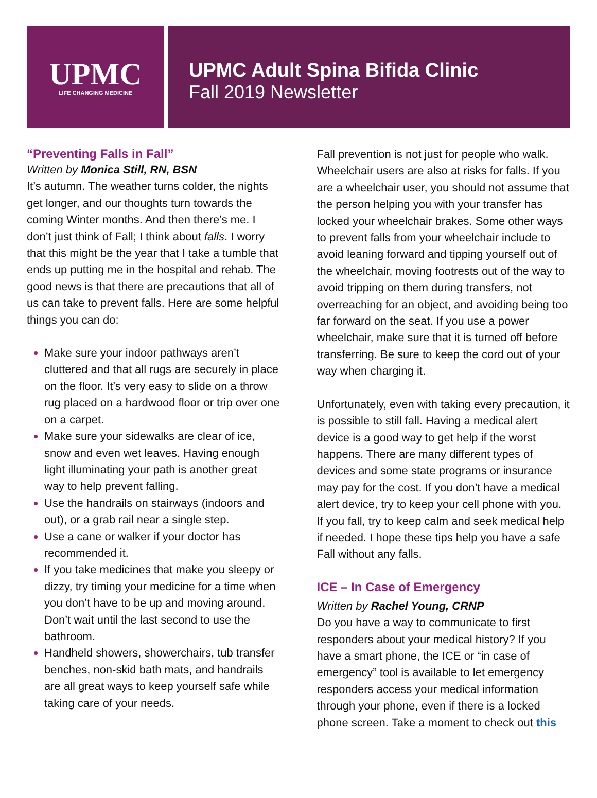UPMC
LIFE CHANGING MEDICINE
UPMC Adult Spina Bifida Clinic
Fall 2019 Newsletter
“Preventing Falls in Fall”
Written by Monica Still, RN, BSN
It’s autumn. The weather turns colder, the nights get longer, and our thoughts turn towards the coming Winter months. And then there’s me. I don’t just think of Fall; I think about falls. I worry that this might be the year that I take a tumble that ends up putting me in the hospital and rehab. The good news is that there are precautions that all of us can take to prevent falls. Here are some helpful things you can do:
Make sure your indoor pathways aren’t cluttered and that all rugs are securely in place on the floor. It’s very easy to slide on a throw rug placed on a hardwood floor or trip over one on a carpet.
Make sure your sidewalks are clear of ice, snow and even wet leaves. Having enough light illuminating your path is another great way to help prevent falling.
Use the handrails on stairways (indoors and out), or a grab rail near a single step.
Use a cane or walker if your doctor has recommended it.
If you take medicines that make you sleepy or dizzy, try timing your medicine for a time when you don’t have to be up and moving around. Don’t wait until the last second to use the bathroom.
Handheld showers, showerchairs, tub transfer benches, non-skid bath mats, and handrails are all great ways to keep yourself safe while taking care of your needs.
Fall prevention is not just for people who walk. Wheelchair users are also at risks for falls. If you are a wheelchair user, you should not assume that the person helping you with your transfer has locked your wheelchair brakes. Some other ways to prevent falls from your wheelchair include to avoid leaning forward and tipping yourself out of the wheelchair, moving footrests out of the way to avoid tripping on them during transfers, not overreaching for an object, and avoiding being too far forward on the seat. If you use a power wheelchair, make sure that it is turned off before transferring. Be sure to keep the cord out of your way when charging it.
Unfortunately, even with taking every precaution, it is possible to still fall. Having a medical alert device is a good way to get help if the worst happens. There are many different types of devices and some state programs or insurance may pay for the cost. If you don’t have a medical alert device, try to keep your cell phone with you. If you fall, try to keep calm and seek medical help if needed. I hope these tips help you have a safe Fall without any falls.
ICE – In Case of Emergency
Written by Rachel Young, CRNP
Do you have a way to communicate to first responders about your medical history? If you have a smart phone, the ICE or “in case of emergency” tool is available to let emergency responders access your medical information through your phone, even if there is a locked phone screen. Take a moment to check out this